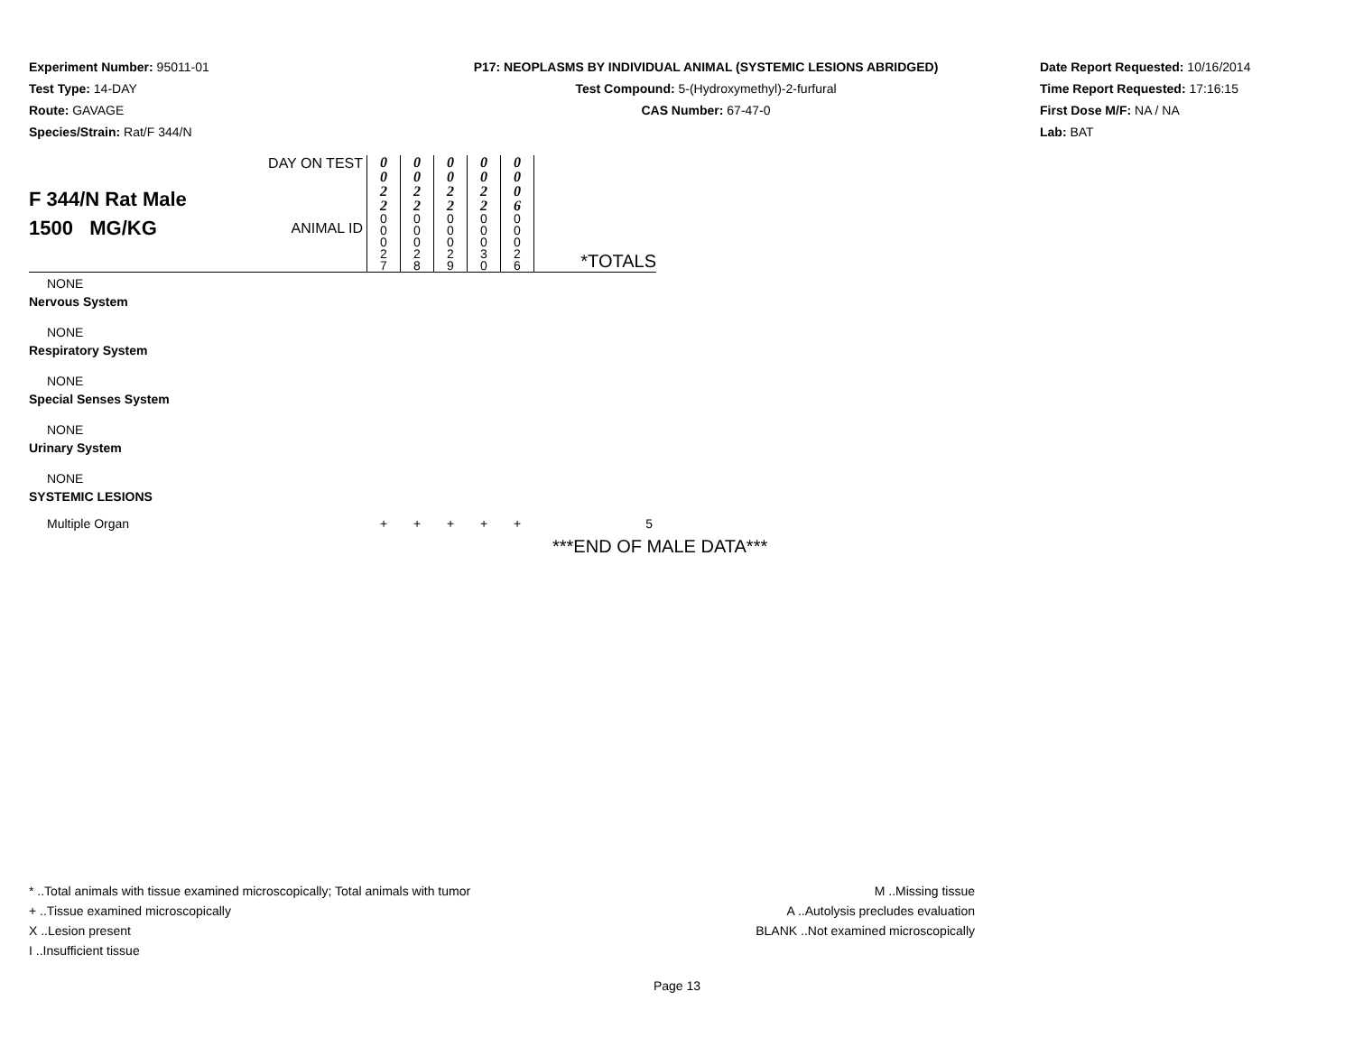Experiment Number: 95011-01
Test Type: 14-DAY
Route: GAVAGE
Species/Strain: Rat/F 344/N
P17: NEOPLASMS BY INDIVIDUAL ANIMAL (SYSTEMIC LESIONS ABRIDGED)
Test Compound: 5-(Hydroxymethyl)-2-furfural
CAS Number: 67-47-0
Date Report Requested: 10/16/2014
Time Report Requested: 17:16:15
First Dose M/F: NA / NA
Lab: BAT
| F 344/N Rat Male 1500 MG/KG | DAY ON TEST | 0 0 2 2 | 0 0 2 2 | 0 0 2 2 | 0 0 2 2 | 0 0 0 6 | |
| | ANIMAL ID | 0 0 0 2 7 | 0 0 0 2 8 | 0 0 0 2 9 | 0 0 0 3 0 | 0 0 0 2 6 | *TOTALS |
| NONE | | | | | | | |
| Nervous System | | | | | | | |
| NONE | | | | | | | |
| Respiratory System | | | | | | | |
| NONE | | | | | | | |
| Special Senses System | | | | | | | |
| NONE | | | | | | | |
| Urinary System | | | | | | | |
| NONE | | | | | | | |
| SYSTEMIC LESIONS | | | | | | | |
| Multiple Organ | | + | + | + | + | + | 5 |
***END OF MALE DATA***
* ..Total animals with tissue examined microscopically; Total animals with tumor
+ ..Tissue examined microscopically
X ..Lesion present
I ..Insufficient tissue
M ..Missing tissue
A ..Autolysis precludes evaluation
BLANK ..Not examined microscopically
Page 13